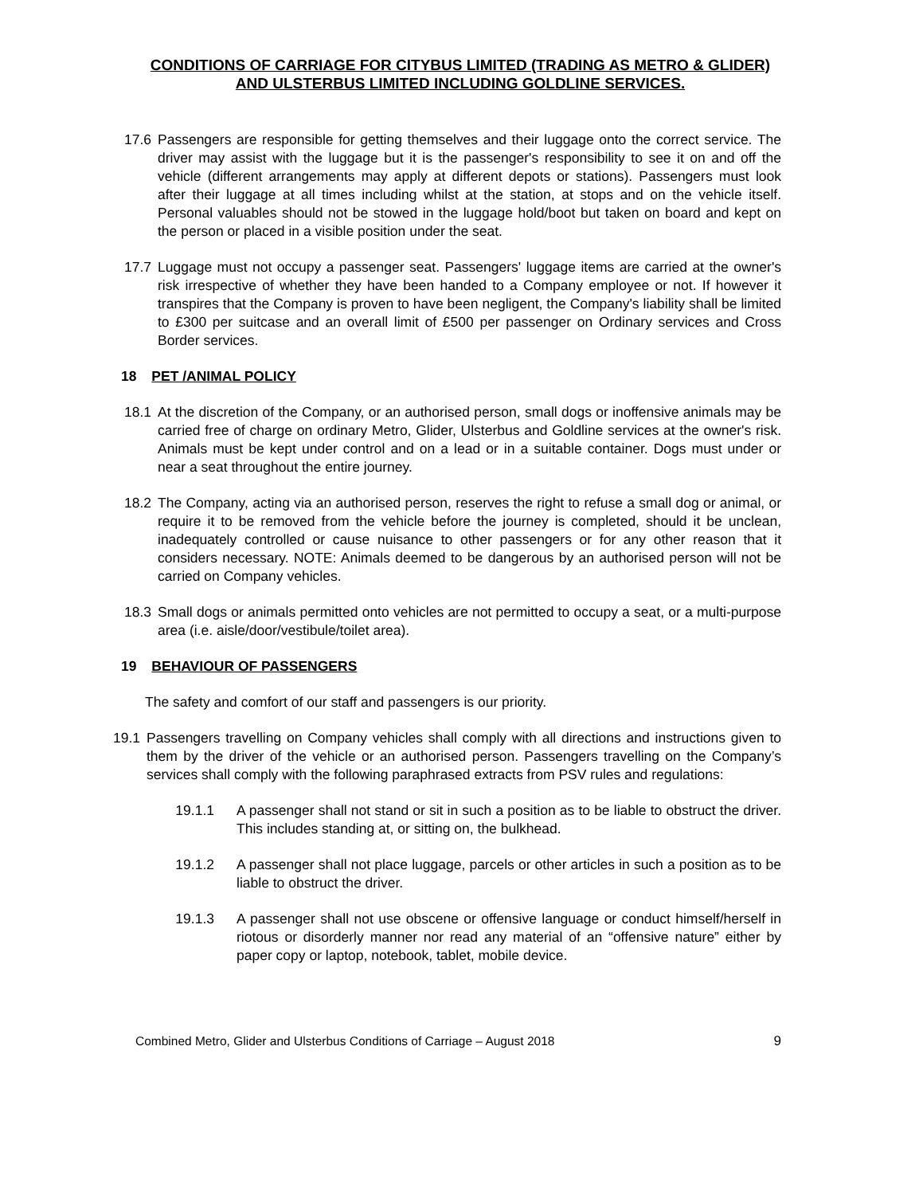CONDITIONS OF CARRIAGE FOR CITYBUS LIMITED (TRADING AS METRO & GLIDER) AND ULSTERBUS LIMITED INCLUDING GOLDLINE SERVICES.
17.6 Passengers are responsible for getting themselves and their luggage onto the correct service. The driver may assist with the luggage but it is the passenger's responsibility to see it on and off the vehicle (different arrangements may apply at different depots or stations). Passengers must look after their luggage at all times including whilst at the station, at stops and on the vehicle itself. Personal valuables should not be stowed in the luggage hold/boot but taken on board and kept on the person or placed in a visible position under the seat.
17.7 Luggage must not occupy a passenger seat. Passengers' luggage items are carried at the owner's risk irrespective of whether they have been handed to a Company employee or not. If however it transpires that the Company is proven to have been negligent, the Company's liability shall be limited to £300 per suitcase and an overall limit of £500 per passenger on Ordinary services and Cross Border services.
18 PET /ANIMAL POLICY
18.1 At the discretion of the Company, or an authorised person, small dogs or inoffensive animals may be carried free of charge on ordinary Metro, Glider, Ulsterbus and Goldline services at the owner's risk. Animals must be kept under control and on a lead or in a suitable container. Dogs must under or near a seat throughout the entire journey.
18.2 The Company, acting via an authorised person, reserves the right to refuse a small dog or animal, or require it to be removed from the vehicle before the journey is completed, should it be unclean, inadequately controlled or cause nuisance to other passengers or for any other reason that it considers necessary. NOTE: Animals deemed to be dangerous by an authorised person will not be carried on Company vehicles.
18.3 Small dogs or animals permitted onto vehicles are not permitted to occupy a seat, or a multi-purpose area (i.e. aisle/door/vestibule/toilet area).
19 BEHAVIOUR OF PASSENGERS
The safety and comfort of our staff and passengers is our priority.
19.1 Passengers travelling on Company vehicles shall comply with all directions and instructions given to them by the driver of the vehicle or an authorised person. Passengers travelling on the Company’s services shall comply with the following paraphrased extracts from PSV rules and regulations:
19.1.1 A passenger shall not stand or sit in such a position as to be liable to obstruct the driver. This includes standing at, or sitting on, the bulkhead.
19.1.2 A passenger shall not place luggage, parcels or other articles in such a position as to be liable to obstruct the driver.
19.1.3 A passenger shall not use obscene or offensive language or conduct himself/herself in riotous or disorderly manner nor read any material of an “offensive nature” either by paper copy or laptop, notebook, tablet, mobile device.
Combined Metro, Glider and Ulsterbus Conditions of Carriage – August 2018 9